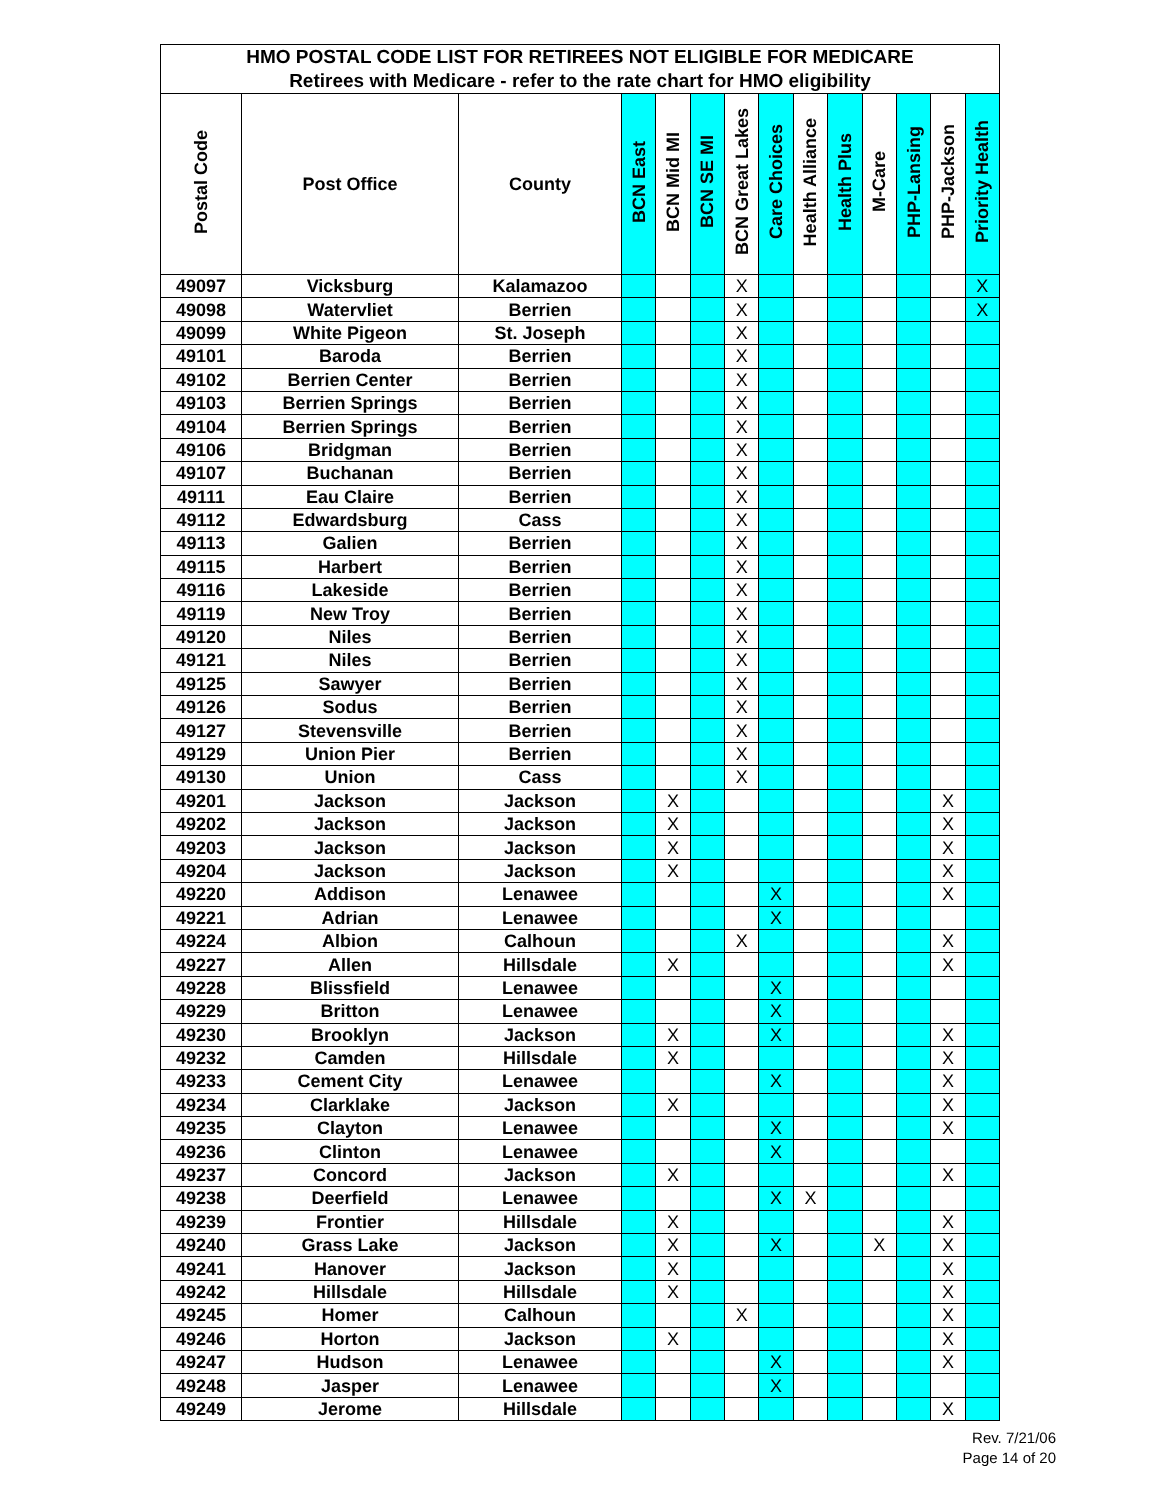| HMO POSTAL CODE LIST FOR RETIREES NOT ELIGIBLE FOR MEDICARE | | | | | | | | | | | | | |
| --- | --- | --- | --- | --- | --- | --- | --- | --- | --- | --- | --- | --- | --- |
| Retirees with Medicare - refer to the rate chart for HMO eligibility | | | | | | | | | | | | | |
| Postal Code | Post Office | County | BCN East | BCN Mid MI | BCN SE MI | BCN Great Lakes | Care Choices | Health Alliance | Health Plus | M-Care | PHP-Lansing | PHP-Jackson | Priority Health |
| 49097 | Vicksburg | Kalamazoo | | | | X | | | | | | | X |
| 49098 | Watervliet | Berrien | | | | X | | | | | | | X |
| 49099 | White Pigeon | St. Joseph | | | | X | | | | | | | |
| 49101 | Baroda | Berrien | | | | X | | | | | | | |
| 49102 | Berrien Center | Berrien | | | | X | | | | | | | |
| 49103 | Berrien Springs | Berrien | | | | X | | | | | | | |
| 49104 | Berrien Springs | Berrien | | | | X | | | | | | | |
| 49106 | Bridgman | Berrien | | | | X | | | | | | | |
| 49107 | Buchanan | Berrien | | | | X | | | | | | | |
| 49111 | Eau Claire | Berrien | | | | X | | | | | | | |
| 49112 | Edwardsburg | Cass | | | | X | | | | | | | |
| 49113 | Galien | Berrien | | | | X | | | | | | | |
| 49115 | Harbert | Berrien | | | | X | | | | | | | |
| 49116 | Lakeside | Berrien | | | | X | | | | | | | |
| 49119 | New Troy | Berrien | | | | X | | | | | | | |
| 49120 | Niles | Berrien | | | | X | | | | | | | |
| 49121 | Niles | Berrien | | | | X | | | | | | | |
| 49125 | Sawyer | Berrien | | | | X | | | | | | | |
| 49126 | Sodus | Berrien | | | | X | | | | | | | |
| 49127 | Stevensville | Berrien | | | | X | | | | | | | |
| 49129 | Union Pier | Berrien | | | | X | | | | | | | |
| 49130 | Union | Cass | | | | X | | | | | | | |
| 49201 | Jackson | Jackson | | X | | | | | | | | X | |
| 49202 | Jackson | Jackson | | X | | | | | | | | X | |
| 49203 | Jackson | Jackson | | X | | | | | | | | X | |
| 49204 | Jackson | Jackson | | X | | | | | | | | X | |
| 49220 | Addison | Lenawee | | | | | X | | | | | X | |
| 49221 | Adrian | Lenawee | | | | | X | | | | | | |
| 49224 | Albion | Calhoun | | | | X | | | | | | X | |
| 49227 | Allen | Hillsdale | | X | | | | | | | | X | |
| 49228 | Blissfield | Lenawee | | | | | X | | | | | | |
| 49229 | Britton | Lenawee | | | | | X | | | | | | |
| 49230 | Brooklyn | Jackson | | X | | | X | | | | | X | |
| 49232 | Camden | Hillsdale | | X | | | | | | | | X | |
| 49233 | Cement City | Lenawee | | | | | X | | | | | X | |
| 49234 | Clarklake | Jackson | | X | | | | | | | | X | |
| 49235 | Clayton | Lenawee | | | | | X | | | | | X | |
| 49236 | Clinton | Lenawee | | | | | X | | | | | | |
| 49237 | Concord | Jackson | | X | | | | | | | | X | |
| 49238 | Deerfield | Lenawee | | | | | X | X | | | | | |
| 49239 | Frontier | Hillsdale | | X | | | | | | | | X | |
| 49240 | Grass Lake | Jackson | | X | | | X | | | X | | X | |
| 49241 | Hanover | Jackson | | X | | | | | | | | X | |
| 49242 | Hillsdale | Hillsdale | | X | | | | | | | | X | |
| 49245 | Homer | Calhoun | | | | X | | | | | | X | |
| 49246 | Horton | Jackson | | X | | | | | | | | X | |
| 49247 | Hudson | Lenawee | | | | | X | | | | | X | |
| 49248 | Jasper | Lenawee | | | | | X | | | | | | |
| 49249 | Jerome | Hillsdale | | | | | | | | | | X | |
Rev. 7/21/06
Page 14 of 20